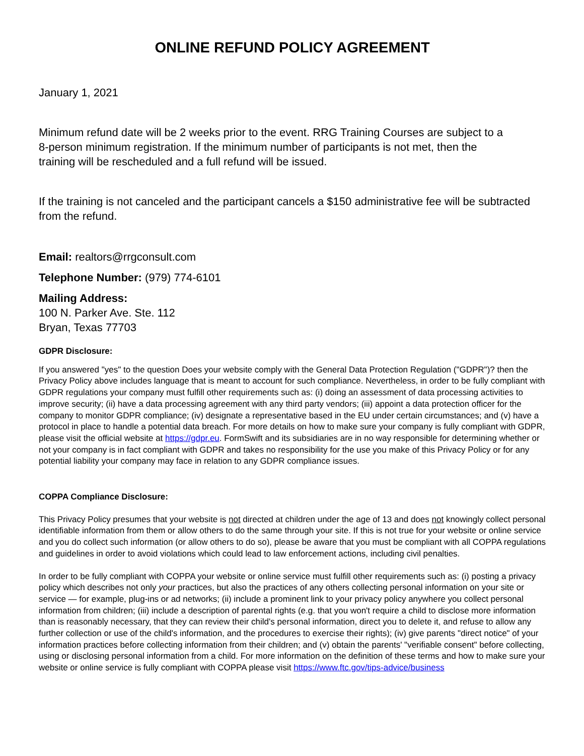ONLINE REFUND POLICY AGREEMENT
January 1, 2021
Minimum refund date will be 2 weeks prior to the event. RRG Training Courses are subject to a 8-person minimum registration. If the minimum number of participants is not met, then the training will be rescheduled and a full refund will be issued.
If the training is not canceled and the participant cancels a $150 administrative fee will be subtracted from the refund.
Email: realtors@rrgconsult.com
Telephone Number: (979) 774-6101
Mailing Address:
100 N. Parker Ave. Ste. 112
Bryan, Texas 77703
GDPR Disclosure:
If you answered "yes" to the question Does your website comply with the General Data Protection Regulation ("GDPR")? then the Privacy Policy above includes language that is meant to account for such compliance. Nevertheless, in order to be fully compliant with GDPR regulations your company must fulfill other requirements such as: (i) doing an assessment of data processing activities to improve security; (ii) have a data processing agreement with any third party vendors; (iii) appoint a data protection officer for the company to monitor GDPR compliance; (iv) designate a representative based in the EU under certain circumstances; and (v) have a protocol in place to handle a potential data breach. For more details on how to make sure your company is fully compliant with GDPR, please visit the official website at https://gdpr.eu. FormSwift and its subsidiaries are in no way responsible for determining whether or not your company is in fact compliant with GDPR and takes no responsibility for the use you make of this Privacy Policy or for any potential liability your company may face in relation to any GDPR compliance issues.
COPPA Compliance Disclosure:
This Privacy Policy presumes that your website is not directed at children under the age of 13 and does not knowingly collect personal identifiable information from them or allow others to do the same through your site. If this is not true for your website or online service and you do collect such information (or allow others to do so), please be aware that you must be compliant with all COPPA regulations and guidelines in order to avoid violations which could lead to law enforcement actions, including civil penalties.
In order to be fully compliant with COPPA your website or online service must fulfill other requirements such as: (i) posting a privacy policy which describes not only your practices, but also the practices of any others collecting personal information on your site or service — for example, plug-ins or ad networks; (ii) include a prominent link to your privacy policy anywhere you collect personal information from children; (iii) include a description of parental rights (e.g. that you won't require a child to disclose more information than is reasonably necessary, that they can review their child's personal information, direct you to delete it, and refuse to allow any further collection or use of the child's information, and the procedures to exercise their rights); (iv) give parents "direct notice" of your information practices before collecting information from their children; and (v) obtain the parents' "verifiable consent" before collecting, using or disclosing personal information from a child. For more information on the definition of these terms and how to make sure your website or online service is fully compliant with COPPA please visit https://www.ftc.gov/tips-advice/business